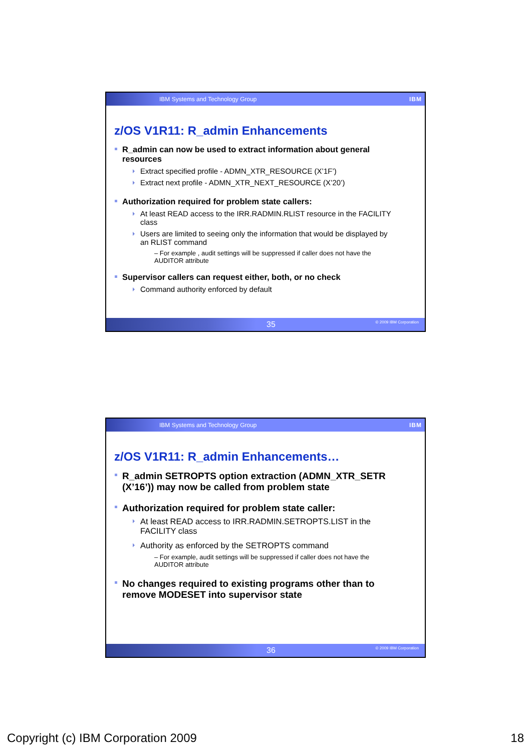IBM Systems and Technology Group IBM
z/OS V1R11: R_admin Enhancements
R_admin can now be used to extract information about general resources
Extract specified profile - ADMN_XTR_RESOURCE (X’1F’)
Extract next profile - ADMN_XTR_NEXT_RESOURCE (X’20’)
Authorization required for problem state callers:
At least READ access to the IRR.RADMIN.RLIST resource in the FACILITY class
Users are limited to seeing only the information that would be displayed by an RLIST command
– For example , audit settings will be suppressed if caller does not have the AUDITOR attribute
Supervisor callers can request either, both, or no check
Command authority enforced by default
35 © 2009 IBM Corporation
IBM Systems and Technology Group IBM
z/OS V1R11: R_admin Enhancements…
R_admin SETROPTS option extraction (ADMN_XTR_SETR (X’16’)) may now be called from problem state
Authorization required for problem state caller:
At least READ access to IRR.RADMIN.SETROPTS.LIST in the FACILITY class
Authority as enforced by the SETROPTS command
– For example, audit settings will be suppressed if caller does not have the AUDITOR attribute
No changes required to existing programs other than to remove MODESET into supervisor state
36 © 2009 IBM Corporation
Copyright (c) IBM Corporation 2009 18